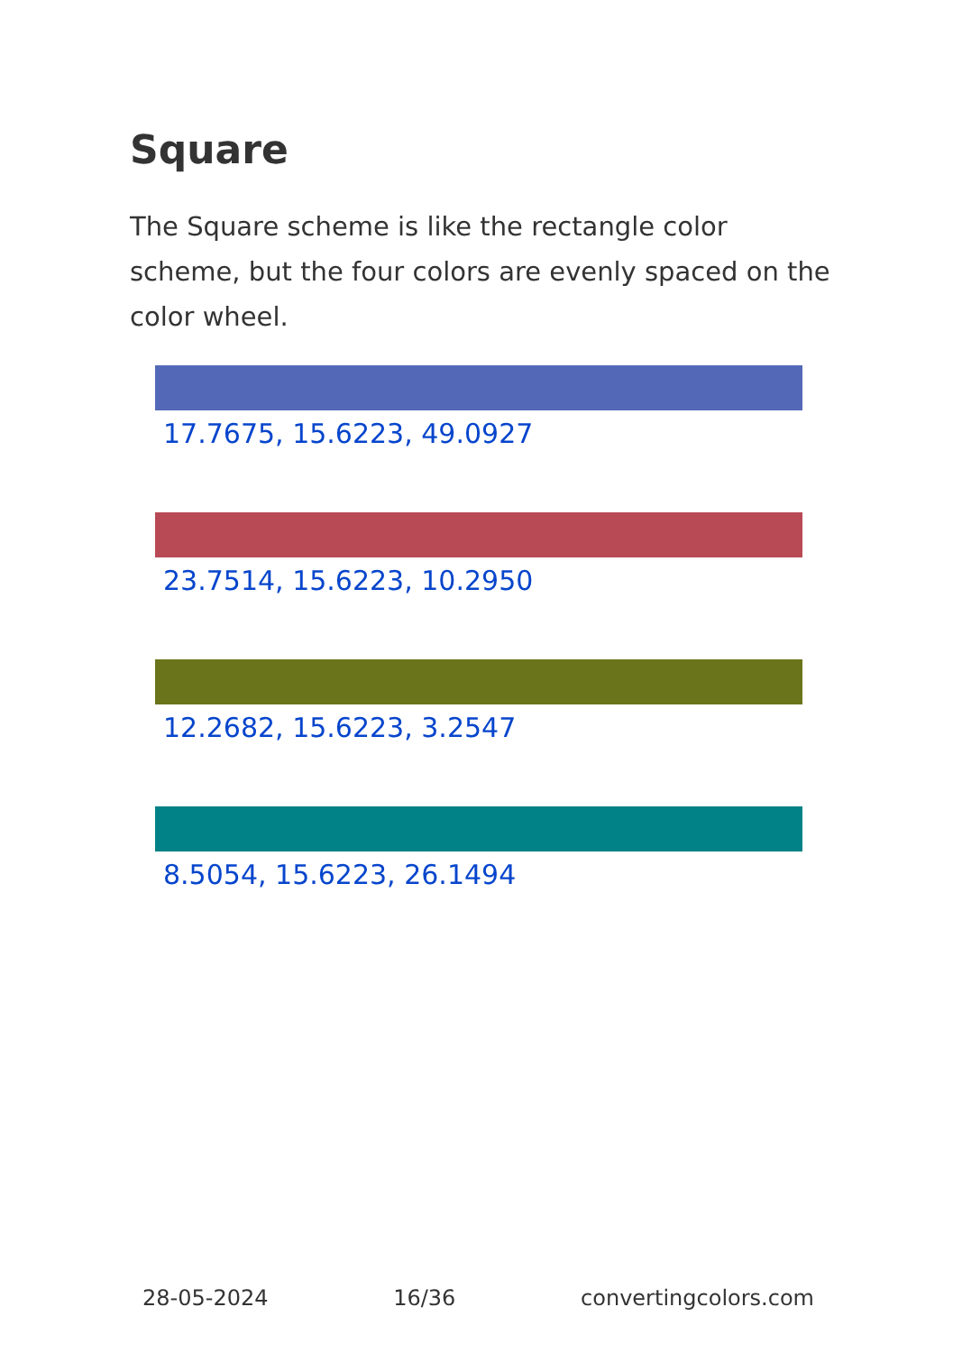Square
The Square scheme is like the rectangle color scheme, but the four colors are evenly spaced on the color wheel.
17.7675, 15.6223, 49.0927
23.7514, 15.6223, 10.2950
12.2682, 15.6223, 3.2547
8.5054, 15.6223, 26.1494
28-05-2024 16/36 convertingcolors.com